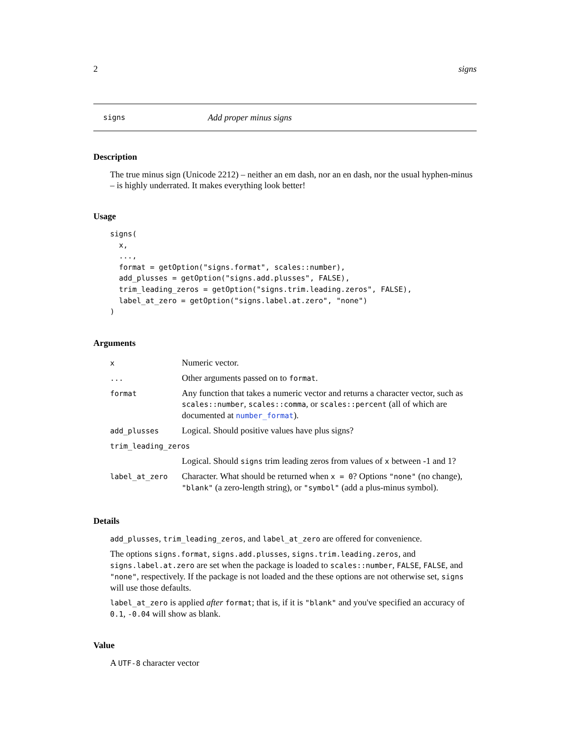2 signs
signs Add proper minus signs
Description
The true minus sign (Unicode 2212) – neither an em dash, nor an en dash, nor the usual hyphen-minus – is highly underrated. It makes everything look better!
Usage
signs(
  x,
  ...,
  format = getOption("signs.format", scales::number),
  add_plusses = getOption("signs.add.plusses", FALSE),
  trim_leading_zeros = getOption("signs.trim.leading.zeros", FALSE),
  label_at_zero = getOption("signs.label.at.zero", "none")
)
Arguments
| x | Numeric vector. |
| ... | Other arguments passed on to format . |
| format | Any function that takes a numeric vector and returns a character vector, such as scales::number , scales::comma , or scales::percent (all of which are documented at number_format ). |
| add_plusses | Logical. Should positive values have plus signs? |
| trim_leading_zeros | |
| | Logical. Should signs trim leading zeros from values of x between -1 and 1? |
| label_at_zero | Character. What should be returned when x = 0 ? Options "none" (no change), "blank" (a zero-length string), or "symbol" (add a plus-minus symbol). |
Details
add_plusses, trim_leading_zeros, and label_at_zero are offered for convenience.
The options signs.format, signs.add.plusses, signs.trim.leading.zeros, and signs.label.at.zero are set when the package is loaded to scales::number, FALSE, FALSE, and "none", respectively. If the package is not loaded and the these options are not otherwise set, signs will use those defaults.
label_at_zero is applied after format; that is, if it is "blank" and you've specified an accuracy of 0.1, -0.04 will show as blank.
Value
A UTF-8 character vector